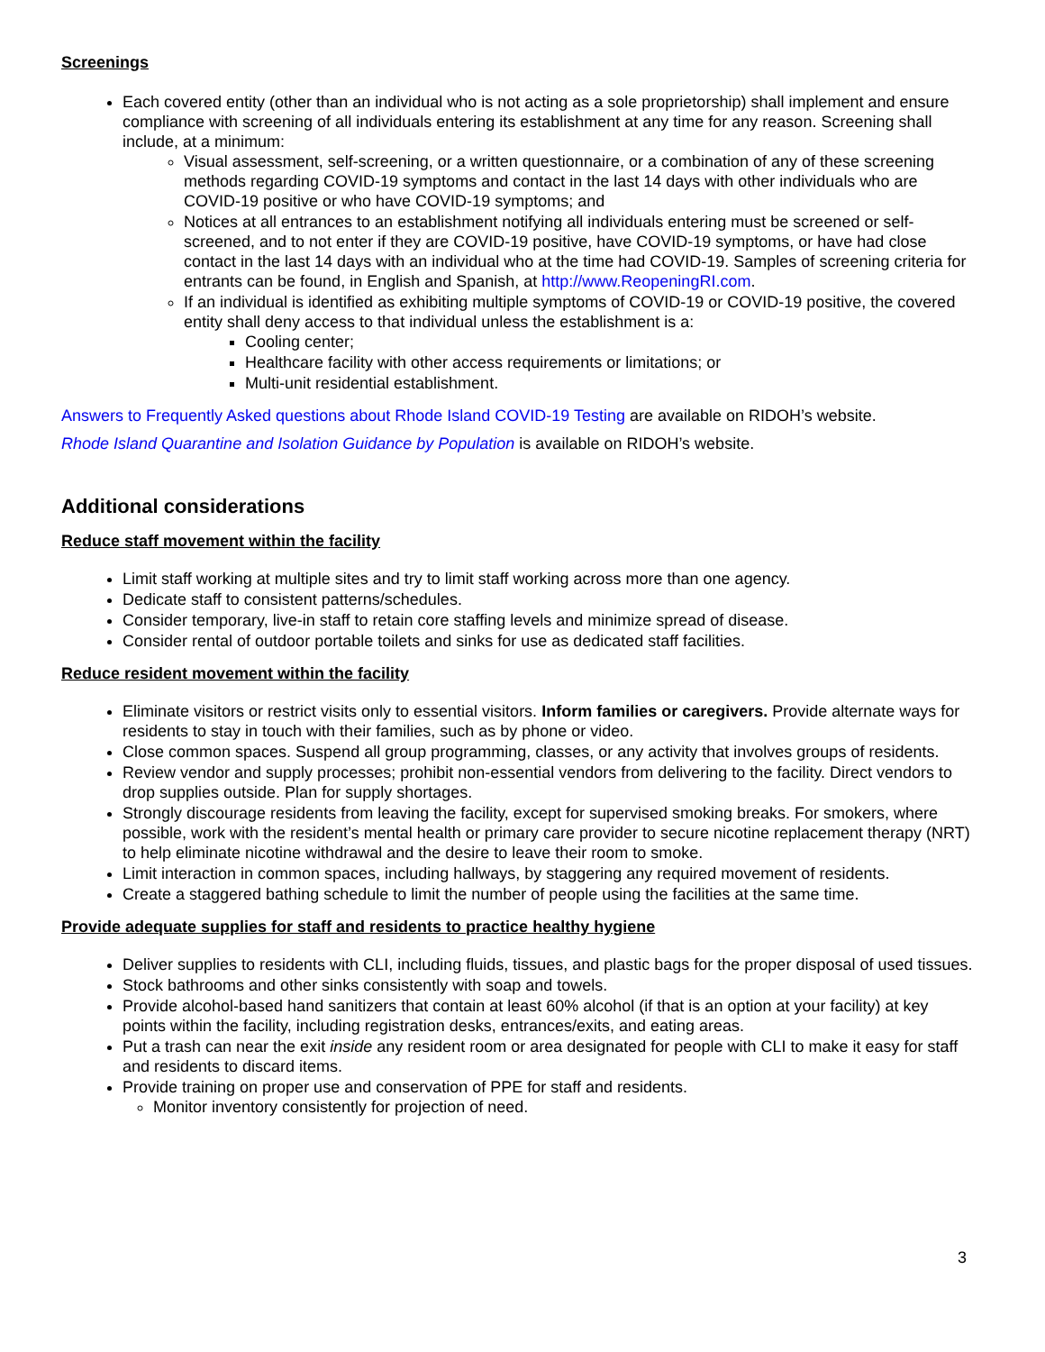Screenings
Each covered entity (other than an individual who is not acting as a sole proprietorship) shall implement and ensure compliance with screening of all individuals entering its establishment at any time for any reason. Screening shall include, at a minimum:
Visual assessment, self-screening, or a written questionnaire, or a combination of any of these screening methods regarding COVID-19 symptoms and contact in the last 14 days with other individuals who are COVID-19 positive or who have COVID-19 symptoms; and
Notices at all entrances to an establishment notifying all individuals entering must be screened or self-screened, and to not enter if they are COVID-19 positive, have COVID-19 symptoms, or have had close contact in the last 14 days with an individual who at the time had COVID-19. Samples of screening criteria for entrants can be found, in English and Spanish, at http://www.ReopeningRI.com.
If an individual is identified as exhibiting multiple symptoms of COVID-19 or COVID-19 positive, the covered entity shall deny access to that individual unless the establishment is a:
Cooling center;
Healthcare facility with other access requirements or limitations; or
Multi-unit residential establishment.
Answers to Frequently Asked questions about Rhode Island COVID-19 Testing are available on RIDOH’s website.
Rhode Island Quarantine and Isolation Guidance by Population is available on RIDOH’s website.
Additional considerations
Reduce staff movement within the facility
Limit staff working at multiple sites and try to limit staff working across more than one agency.
Dedicate staff to consistent patterns/schedules.
Consider temporary, live-in staff to retain core staffing levels and minimize spread of disease.
Consider rental of outdoor portable toilets and sinks for use as dedicated staff facilities.
Reduce resident movement within the facility
Eliminate visitors or restrict visits only to essential visitors. Inform families or caregivers. Provide alternate ways for residents to stay in touch with their families, such as by phone or video.
Close common spaces. Suspend all group programming, classes, or any activity that involves groups of residents.
Review vendor and supply processes; prohibit non-essential vendors from delivering to the facility. Direct vendors to drop supplies outside. Plan for supply shortages.
Strongly discourage residents from leaving the facility, except for supervised smoking breaks. For smokers, where possible, work with the resident’s mental health or primary care provider to secure nicotine replacement therapy (NRT) to help eliminate nicotine withdrawal and the desire to leave their room to smoke.
Limit interaction in common spaces, including hallways, by staggering any required movement of residents.
Create a staggered bathing schedule to limit the number of people using the facilities at the same time.
Provide adequate supplies for staff and residents to practice healthy hygiene
Deliver supplies to residents with CLI, including fluids, tissues, and plastic bags for the proper disposal of used tissues.
Stock bathrooms and other sinks consistently with soap and towels.
Provide alcohol-based hand sanitizers that contain at least 60% alcohol (if that is an option at your facility) at key points within the facility, including registration desks, entrances/exits, and eating areas.
Put a trash can near the exit inside any resident room or area designated for people with CLI to make it easy for staff and residents to discard items.
Provide training on proper use and conservation of PPE for staff and residents.
Monitor inventory consistently for projection of need.
3